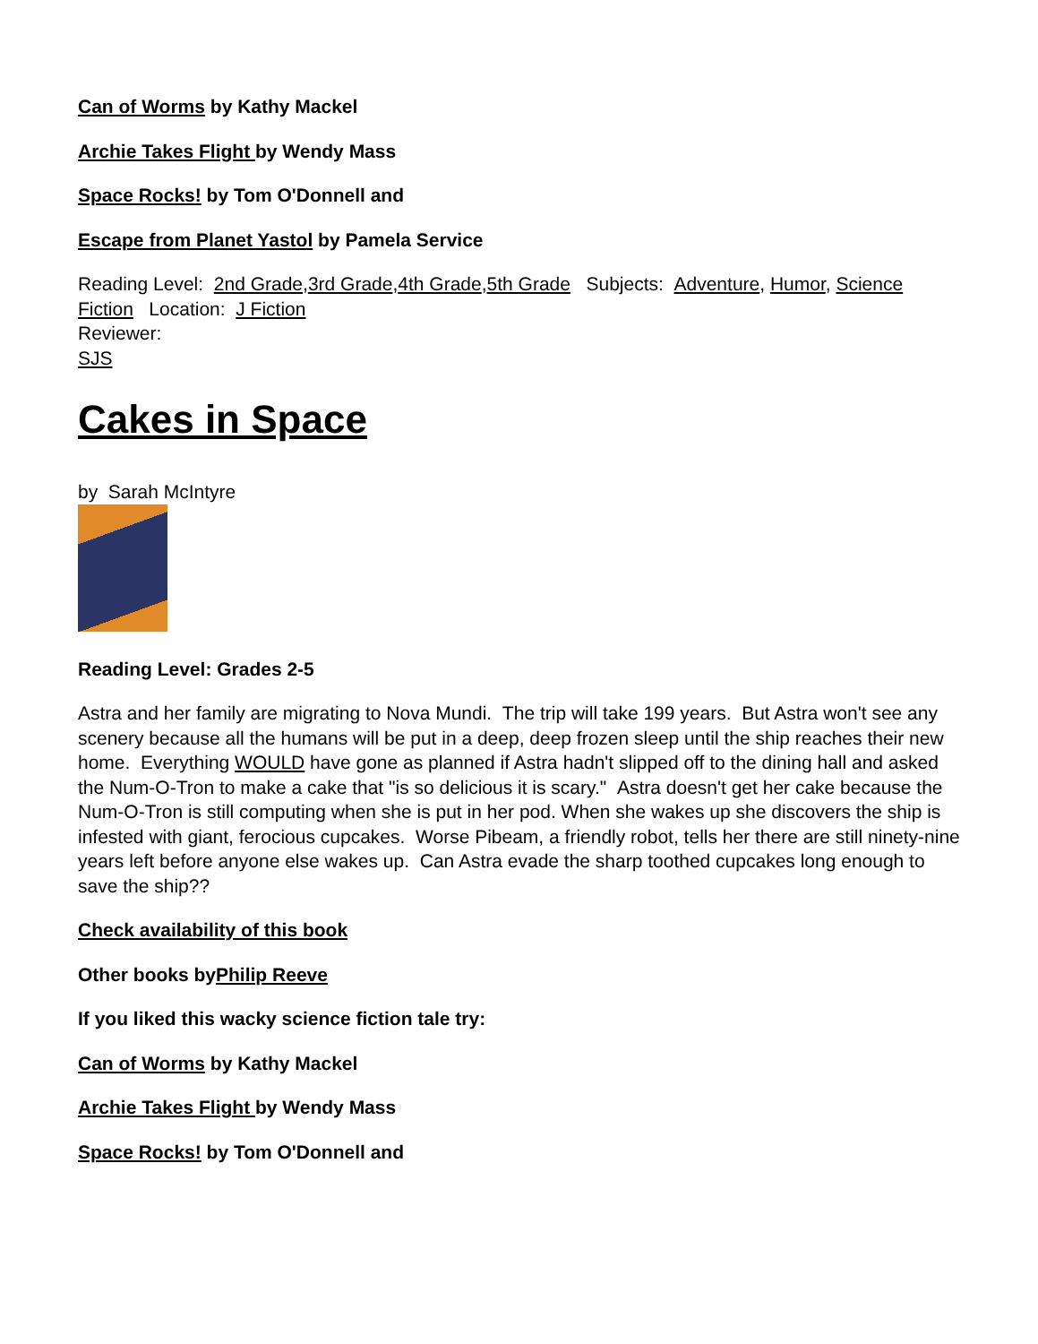Can of Worms by Kathy Mackel
Archie Takes Flight by Wendy Mass
Space Rocks! by Tom O'Donnell and
Escape from Planet Yastol by Pamela Service
Reading Level: 2nd Grade,3rd Grade,4th Grade,5th Grade Subjects: Adventure, Humor, Science Fiction Location: J Fiction
Reviewer:
SJS
Cakes in Space
by Sarah McIntyre
Reading Level: Grades 2-5
Astra and her family are migrating to Nova Mundi. The trip will take 199 years. But Astra won't see any scenery because all the humans will be put in a deep, deep frozen sleep until the ship reaches their new home. Everything WOULD have gone as planned if Astra hadn't slipped off to the dining hall and asked the Num-O-Tron to make a cake that "is so delicious it is scary." Astra doesn't get her cake because the Num-O-Tron is still computing when she is put in her pod. When she wakes up she discovers the ship is infested with giant, ferocious cupcakes. Worse Pibeam, a friendly robot, tells her there are still ninety-nine years left before anyone else wakes up. Can Astra evade the sharp toothed cupcakes long enough to save the ship??
Check availability of this book
Other books byPhilip Reeve
If you liked this wacky science fiction tale try:
Can of Worms by Kathy Mackel
Archie Takes Flight by Wendy Mass
Space Rocks! by Tom O'Donnell and